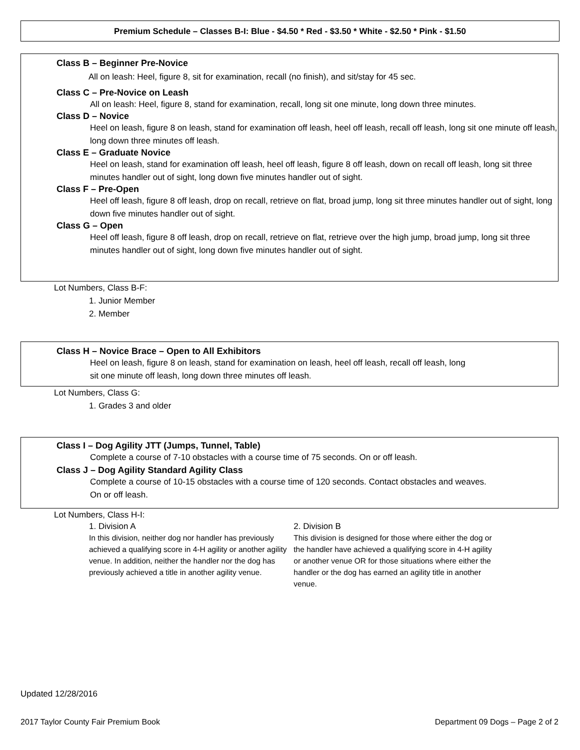Premium Schedule – Classes B-I: Blue - $4.50 * Red - $3.50 * White - $2.50 * Pink - $1.50
Class B – Beginner Pre-Novice
All on leash: Heel, figure 8, sit for examination, recall (no finish), and sit/stay for 45 sec.
Class C – Pre-Novice on Leash
All on leash: Heel, figure 8, stand for examination, recall, long sit one minute, long down three minutes.
Class D – Novice
Heel on leash, figure 8 on leash, stand for examination off leash, heel off leash, recall off leash, long sit one minute off leash, long down three minutes off leash.
Class E – Graduate Novice
Heel on leash, stand for examination off leash, heel off leash, figure 8 off leash, down on recall off leash, long sit three minutes handler out of sight, long down five minutes handler out of sight.
Class F – Pre-Open
Heel off leash, figure 8 off leash, drop on recall, retrieve on flat, broad jump, long sit three minutes handler out of sight, long down five minutes handler out of sight.
Class G – Open
Heel off leash, figure 8 off leash, drop on recall, retrieve on flat, retrieve over the high jump, broad jump, long sit three minutes handler out of sight, long down five minutes handler out of sight.
Lot Numbers, Class B-F:
1. Junior Member
2. Member
Class H – Novice Brace – Open to All Exhibitors
Heel on leash, figure 8 on leash, stand for examination on leash, heel off leash, recall off leash, long
sit one minute off leash, long down three minutes off leash.
Lot Numbers, Class G:
1. Grades 3 and older
Class I – Dog Agility JTT (Jumps, Tunnel, Table)
Complete a course of 7-10 obstacles with a course time of 75 seconds. On or off leash.
Class J – Dog Agility Standard Agility Class
Complete a course of 10-15 obstacles with a course time of 120 seconds. Contact obstacles and weaves.
On or off leash.
Lot Numbers, Class H-I:
1. Division A
In this division, neither dog nor handler has previously achieved a qualifying score in 4-H agility or another agility venue. In addition, neither the handler nor the dog has previously achieved a title in another agility venue.
2. Division B
This division is designed for those where either the dog or the handler have achieved a qualifying score in 4-H agility or another venue OR for those situations where either the handler or the dog has earned an agility title in another venue.
Updated 12/28/2016
2017 Taylor County Fair Premium Book
Department 09 Dogs – Page 2 of 2